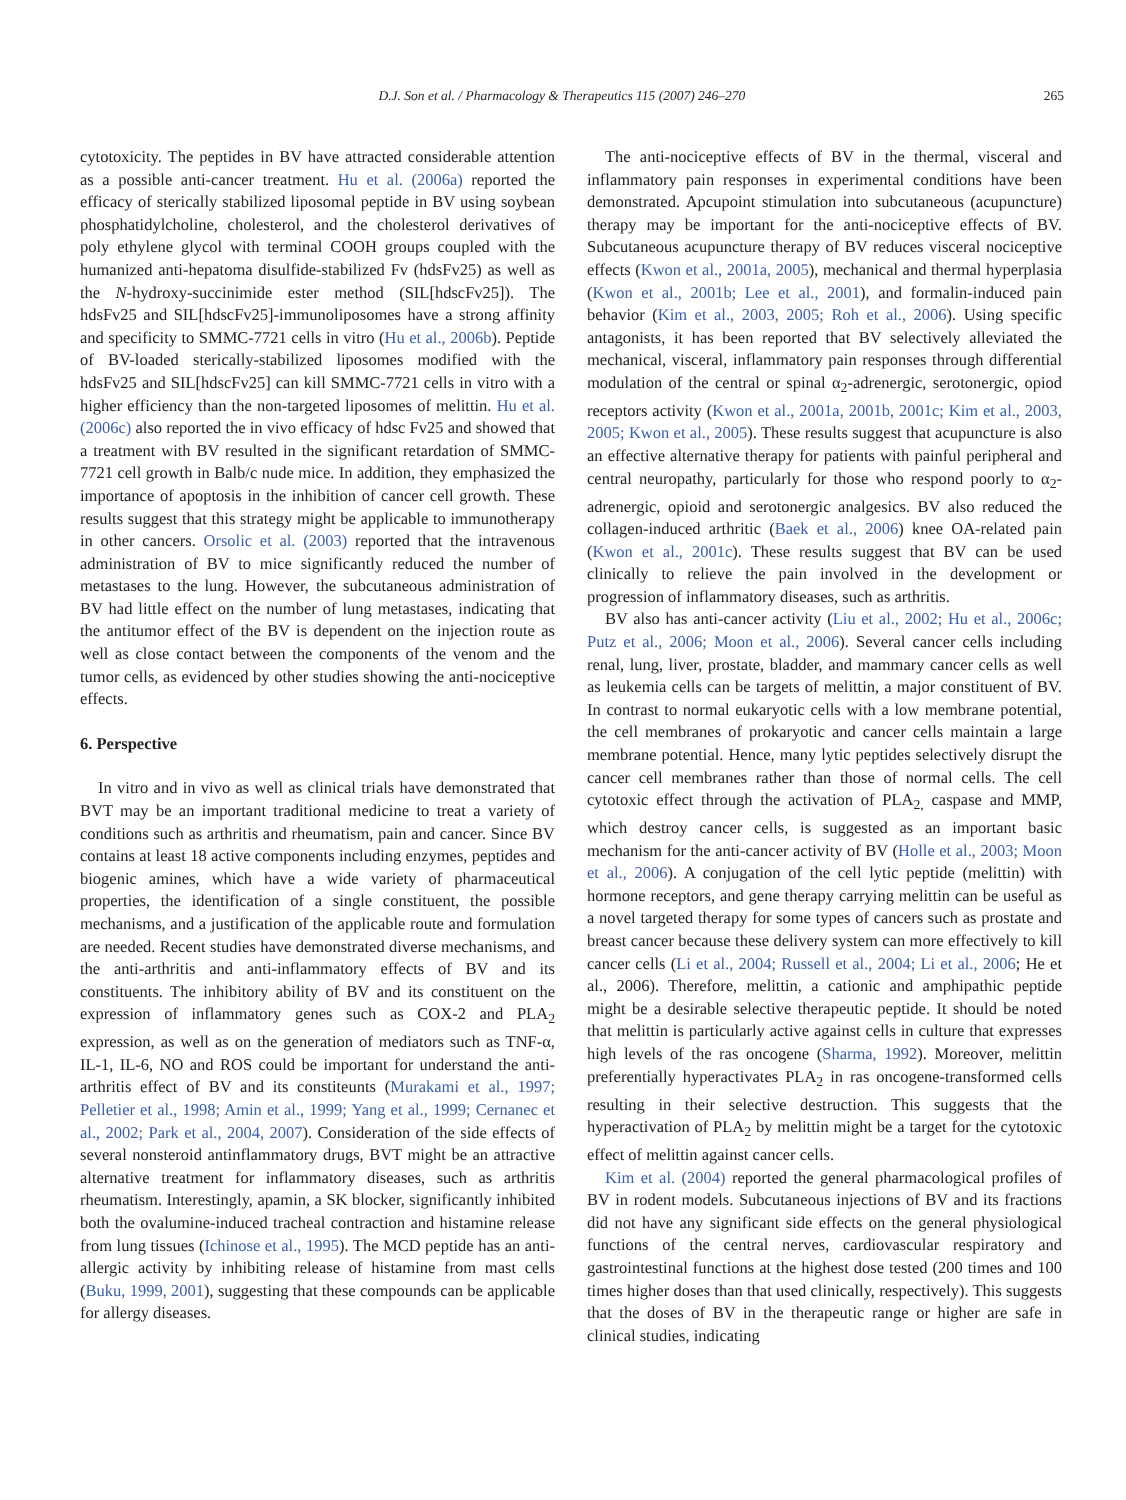D.J. Son et al. / Pharmacology & Therapeutics 115 (2007) 246–270 265
cytotoxicity. The peptides in BV have attracted considerable attention as a possible anti-cancer treatment. Hu et al. (2006a) reported the efficacy of sterically stabilized liposomal peptide in BV using soybean phosphatidylcholine, cholesterol, and the cholesterol derivatives of poly ethylene glycol with terminal COOH groups coupled with the humanized anti-hepatoma disulfide-stabilized Fv (hdsFv25) as well as the N-hydroxy-succinimide ester method (SIL[hdscFv25]). The hdsFv25 and SIL[hdscFv25]-immunoliposomes have a strong affinity and specificity to SMMC-7721 cells in vitro (Hu et al., 2006b). Peptide of BV-loaded sterically-stabilized liposomes modified with the hdsFv25 and SIL[hdscFv25] can kill SMMC-7721 cells in vitro with a higher efficiency than the non-targeted liposomes of melittin. Hu et al. (2006c) also reported the in vivo efficacy of hdsc Fv25 and showed that a treatment with BV resulted in the significant retardation of SMMC-7721 cell growth in Balb/c nude mice. In addition, they emphasized the importance of apoptosis in the inhibition of cancer cell growth. These results suggest that this strategy might be applicable to immunotherapy in other cancers. Orsolic et al. (2003) reported that the intravenous administration of BV to mice significantly reduced the number of metastases to the lung. However, the subcutaneous administration of BV had little effect on the number of lung metastases, indicating that the antitumor effect of the BV is dependent on the injection route as well as close contact between the components of the venom and the tumor cells, as evidenced by other studies showing the anti-nociceptive effects.
6. Perspective
In vitro and in vivo as well as clinical trials have demonstrated that BVT may be an important traditional medicine to treat a variety of conditions such as arthritis and rheumatism, pain and cancer. Since BV contains at least 18 active components including enzymes, peptides and biogenic amines, which have a wide variety of pharmaceutical properties, the identification of a single constituent, the possible mechanisms, and a justification of the applicable route and formulation are needed. Recent studies have demonstrated diverse mechanisms, and the anti-arthritis and anti-inflammatory effects of BV and its constituents. The inhibitory ability of BV and its constituent on the expression of inflammatory genes such as COX-2 and PLA<sub>2</sub> expression, as well as on the generation of mediators such as TNF-α, IL-1, IL-6, NO and ROS could be important for understand the anti-arthritis effect of BV and its constiteunts (Murakami et al., 1997; Pelletier et al., 1998; Amin et al., 1999; Yang et al., 1999; Cernanec et al., 2002; Park et al., 2004, 2007). Consideration of the side effects of several nonsteroid antinflammatory drugs, BVT might be an attractive alternative treatment for inflammatory diseases, such as arthritis rheumatism. Interestingly, apamin, a SK blocker, significantly inhibited both the ovalumine-induced tracheal contraction and histamine release from lung tissues (Ichinose et al., 1995). The MCD peptide has an anti-allergic activity by inhibiting release of histamine from mast cells (Buku, 1999, 2001), suggesting that these compounds can be applicable for allergy diseases.
The anti-nociceptive effects of BV in the thermal, visceral and inflammatory pain responses in experimental conditions have been demonstrated. Apcupoint stimulation into subcutaneous (acupuncture) therapy may be important for the anti-nociceptive effects of BV. Subcutaneous acupuncture therapy of BV reduces visceral nociceptive effects (Kwon et al., 2001a, 2005), mechanical and thermal hyperplasia (Kwon et al., 2001b; Lee et al., 2001), and formalin-induced pain behavior (Kim et al., 2003, 2005; Roh et al., 2006). Using specific antagonists, it has been reported that BV selectively alleviated the mechanical, visceral, inflammatory pain responses through differential modulation of the central or spinal α<sub>2</sub>-adrenergic, serotonergic, opiod receptors activity (Kwon et al., 2001a, 2001b, 2001c; Kim et al., 2003, 2005; Kwon et al., 2005). These results suggest that acupuncture is also an effective alternative therapy for patients with painful peripheral and central neuropathy, particularly for those who respond poorly to α<sub>2</sub>-adrenergic, opioid and serotonergic analgesics. BV also reduced the collagen-induced arthritic (Baek et al., 2006) knee OA-related pain (Kwon et al., 2001c). These results suggest that BV can be used clinically to relieve the pain involved in the development or progression of inflammatory diseases, such as arthritis.
BV also has anti-cancer activity (Liu et al., 2002; Hu et al., 2006c; Putz et al., 2006; Moon et al., 2006). Several cancer cells including renal, lung, liver, prostate, bladder, and mammary cancer cells as well as leukemia cells can be targets of melittin, a major constituent of BV. In contrast to normal eukaryotic cells with a low membrane potential, the cell membranes of prokaryotic and cancer cells maintain a large membrane potential. Hence, many lytic peptides selectively disrupt the cancer cell membranes rather than those of normal cells. The cell cytotoxic effect through the activation of PLA<sub>2,</sub> caspase and MMP, which destroy cancer cells, is suggested as an important basic mechanism for the anti-cancer activity of BV (Holle et al., 2003; Moon et al., 2006). A conjugation of the cell lytic peptide (melittin) with hormone receptors, and gene therapy carrying melittin can be useful as a novel targeted therapy for some types of cancers such as prostate and breast cancer because these delivery system can more effectively to kill cancer cells (Li et al., 2004; Russell et al., 2004; Li et al., 2006; He et al., 2006). Therefore, melittin, a cationic and amphipathic peptide might be a desirable selective therapeutic peptide. It should be noted that melittin is particularly active against cells in culture that expresses high levels of the ras oncogene (Sharma, 1992). Moreover, melittin preferentially hyperactivates PLA<sub>2</sub> in ras oncogene-transformed cells resulting in their selective destruction. This suggests that the hyperactivation of PLA<sub>2</sub> by melittin might be a target for the cytotoxic effect of melittin against cancer cells.
Kim et al. (2004) reported the general pharmacological profiles of BV in rodent models. Subcutaneous injections of BV and its fractions did not have any significant side effects on the general physiological functions of the central nerves, cardiovascular respiratory and gastrointestinal functions at the highest dose tested (200 times and 100 times higher doses than that used clinically, respectively). This suggests that the doses of BV in the therapeutic range or higher are safe in clinical studies, indicating